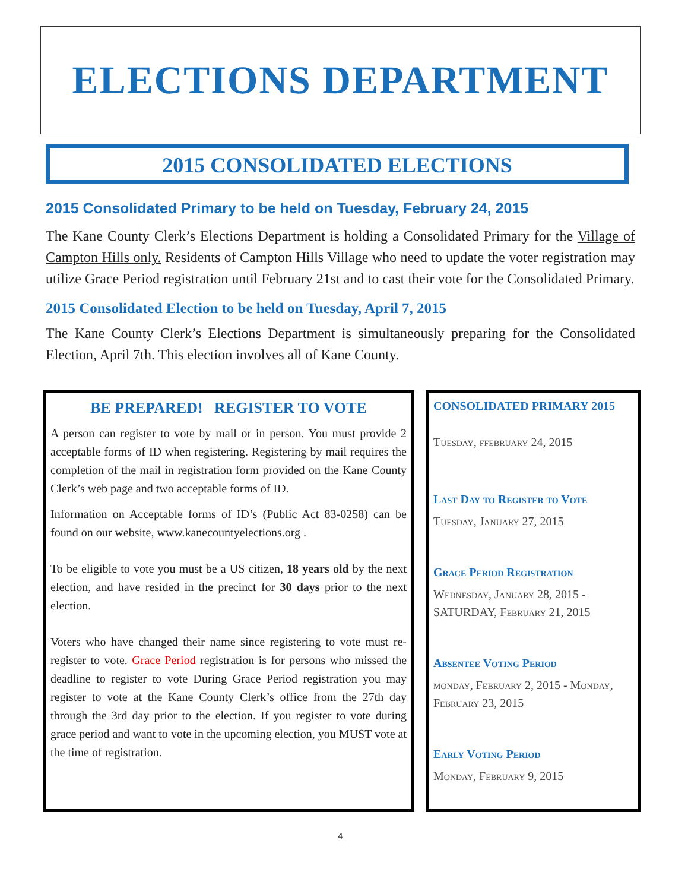ELECTIONS DEPARTMENT
2015 CONSOLIDATED ELECTIONS
2015 Consolidated Primary to be held on Tuesday, February 24, 2015
The Kane County Clerk’s Elections Department is holding a Consolidated Primary for the Village of Campton Hills only. Residents of Campton Hills Village who need to update the voter registration may utilize Grace Period registration until February 21st and to cast their vote for the Consolidated Primary.
2015 Consolidated Election to be held on Tuesday, April 7, 2015
The Kane County Clerk’s Elections Department is simultaneously preparing for the Consolidated Election, April 7th. This election involves all of Kane County.
BE PREPARED! REGISTER TO VOTE
A person can register to vote by mail or in person. You must provide 2 acceptable forms of ID when registering. Registering by mail requires the completion of the mail in registration form provided on the Kane County Clerk’s web page and two acceptable forms of ID.
Information on Acceptable forms of ID’s (Public Act 83-0258) can be found on our website, www.kanecountyelections.org .
To be eligible to vote you must be a US citizen, 18 years old by the next election, and have resided in the precinct for 30 days prior to the next election.
Voters who have changed their name since registering to vote must re-register to vote. Grace Period registration is for persons who missed the deadline to register to vote During Grace Period registration you may register to vote at the Kane County Clerk’s office from the 27th day through the 3rd day prior to the election. If you register to vote during grace period and want to vote in the upcoming election, you MUST vote at the time of registration.
CONSOLIDATED PRIMARY 2015
Tuesday, ffebruary 24, 2015
Last Day to Register to Vote
Tuesday, January 27, 2015
Grace Period Registration
Wednesday, January 28, 2015 - SATURDAY, February 21, 2015
Absentee Voting Period
monday, February 2, 2015 - Monday, February 23, 2015
Early Voting Period
Monday, February 9, 2015
4